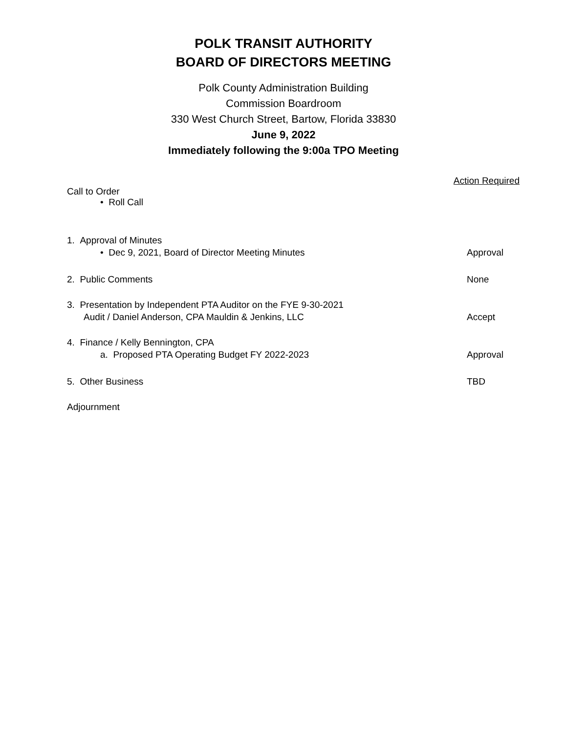POLK TRANSIT AUTHORITY
BOARD OF DIRECTORS MEETING
Polk County Administration Building
Commission Boardroom
330 West Church Street, Bartow, Florida 33830
June 9, 2022
Immediately following the 9:00a TPO Meeting
Action Required
Call to Order
• Roll Call
1. Approval of Minutes
• Dec 9, 2021, Board of Director Meeting Minutes Approval
2. Public Comments None
3. Presentation by Independent PTA Auditor on the FYE 9-30-2021
Audit / Daniel Anderson, CPA Mauldin & Jenkins, LLC Accept
4. Finance / Kelly Bennington, CPA
a. Proposed PTA Operating Budget FY 2022-2023 Approval
5. Other Business TBD
Adjournment